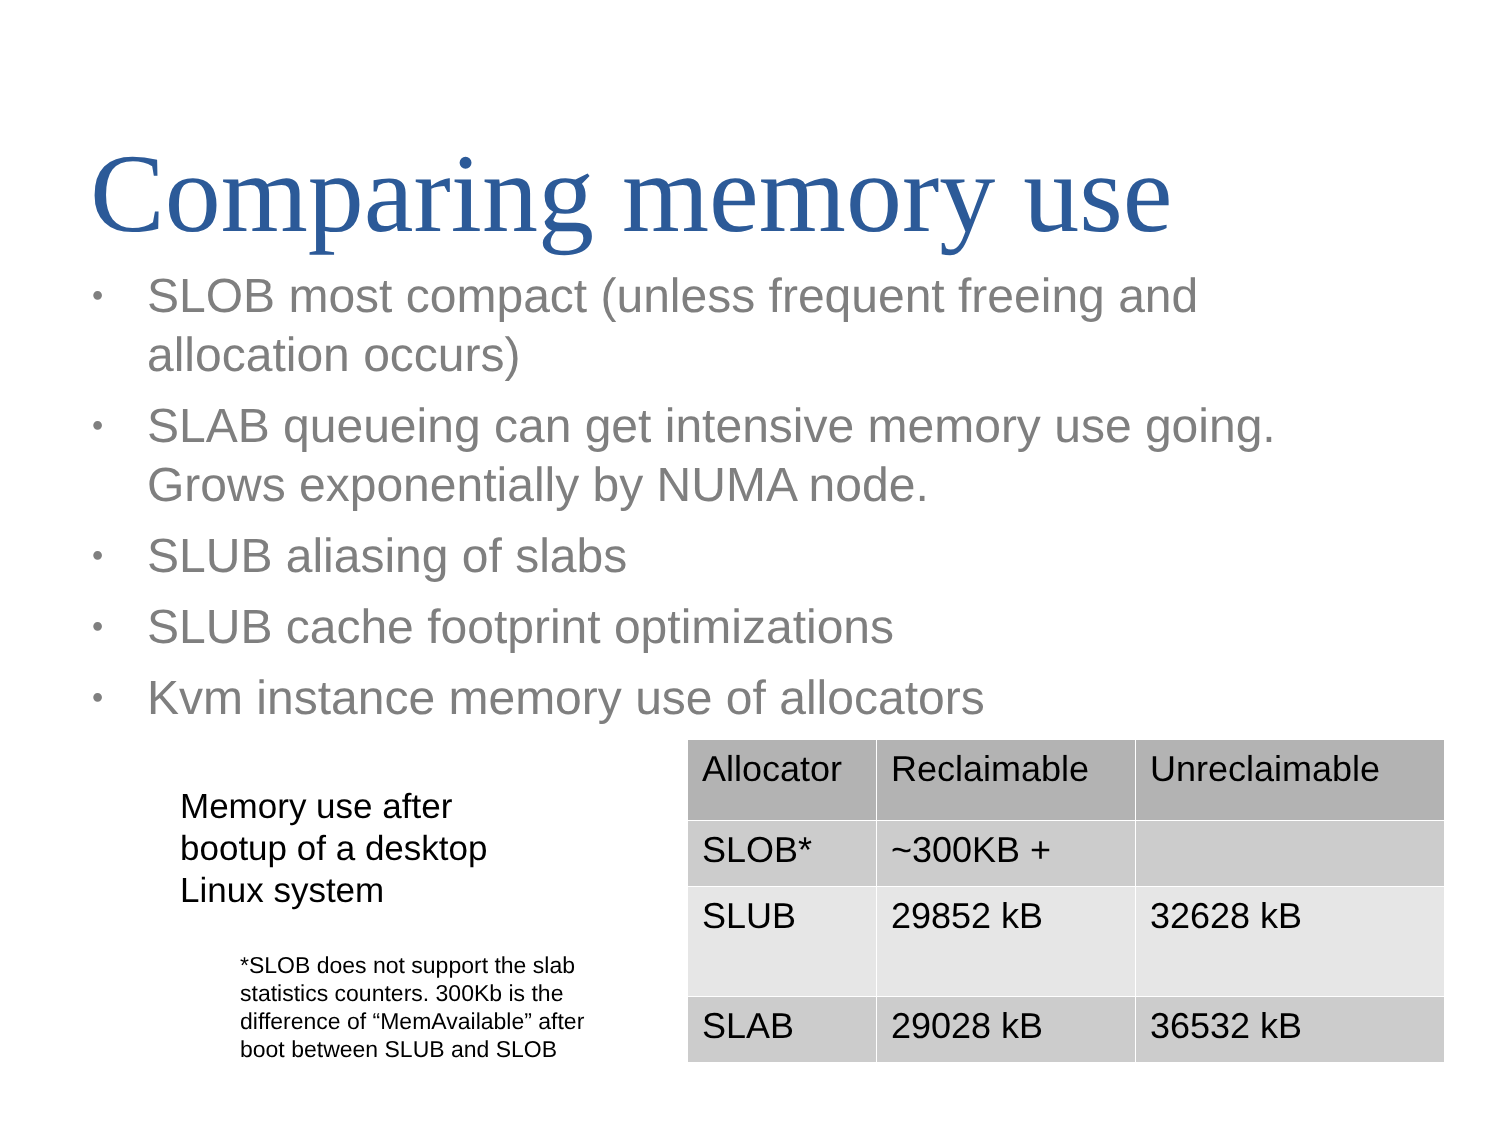Comparing memory use
• SLOB most compact (unless frequent freeing and allocation occurs)
• SLAB queueing can get intensive memory use going. Grows exponentially by NUMA node.
• SLUB aliasing of slabs
• SLUB cache footprint optimizations
• Kvm instance memory use of allocators
Memory use after
bootup of a desktop
Linux system
*SLOB does not support the slab statistics counters. 300Kb is the difference of “MemAvailable” after boot between SLUB and SLOB
| Allocator | Reclaimable | Unreclaimable |
| --- | --- | --- |
| SLOB* | ~300KB + | |
| SLUB | 29852 kB | 32628 kB |
| SLAB | 29028 kB | 36532 kB |